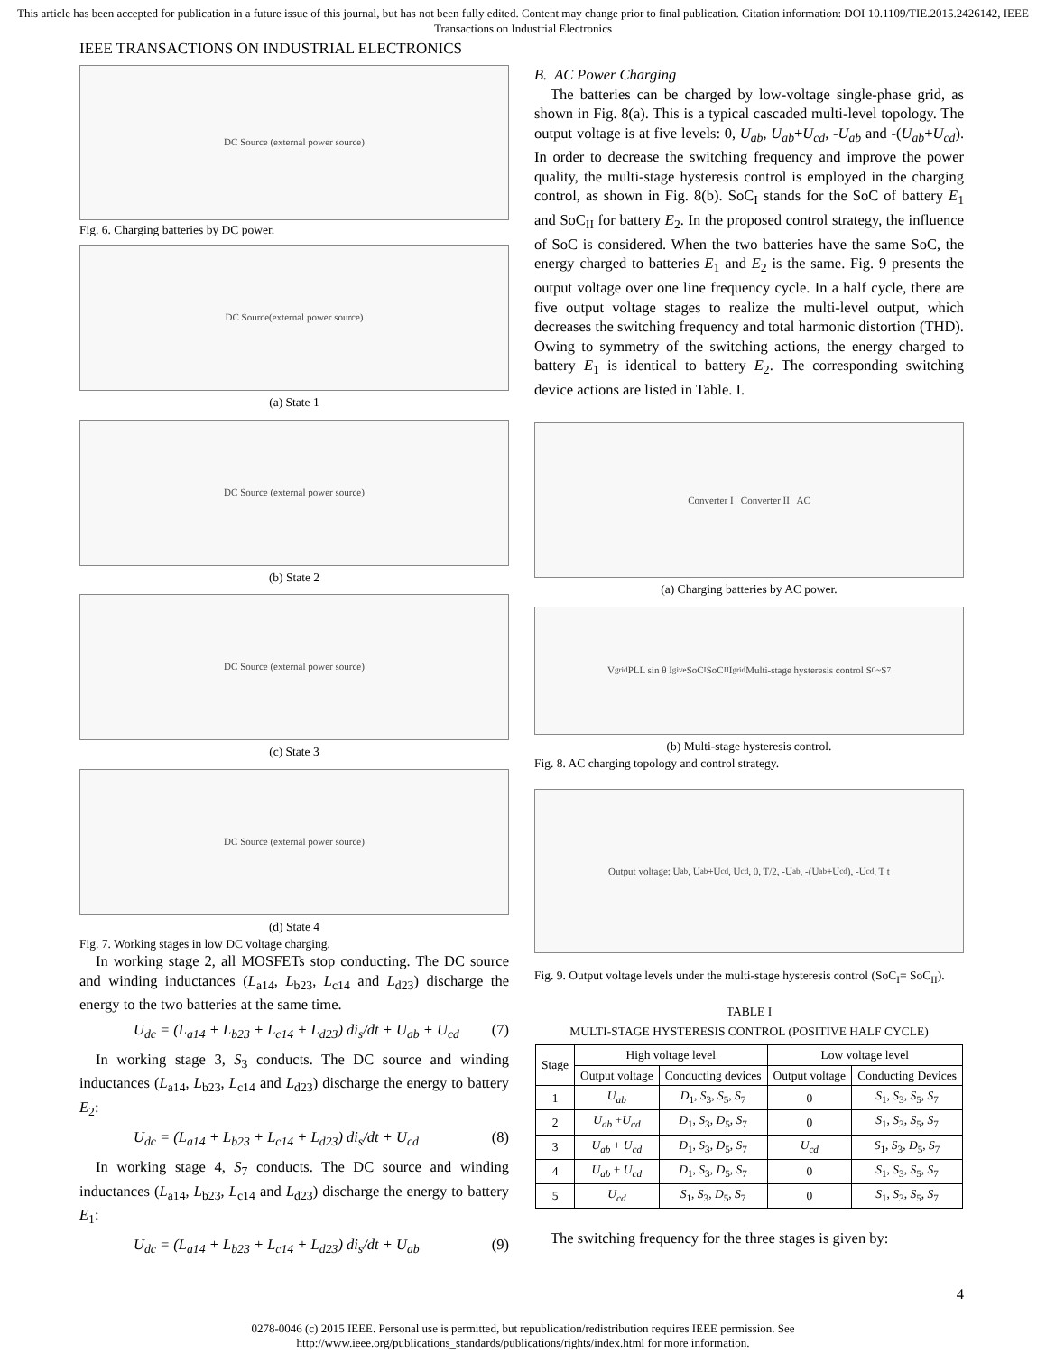This article has been accepted for publication in a future issue of this journal, but has not been fully edited. Content may change prior to final publication. Citation information: DOI 10.1109/TIE.2015.2426142, IEEE Transactions on Industrial Electronics
IEEE TRANSACTIONS ON INDUSTRIAL ELECTRONICS
DC Source (external power source)
Fig. 6. Charging batteries by DC power.
DC Source(external power source)
(a) State 1
DC Source (external power source)
(b) State 2
DC Source (external power source)
(c) State 3
DC Source (external power source)
(d) State 4
Fig. 7. Working stages in low DC voltage charging.
In working stage 2, all MOSFETs stop conducting. The DC source and winding inductances (L<sub>a14</sub>, L<sub>b23</sub>, L<sub>c14</sub> and L<sub>d23</sub>) discharge the energy to the two batteries at the same time.
U<sub>dc</sub> = (L<sub>a14</sub> + L<sub>b23</sub> + L<sub>c14</sub> + L<sub>d23</sub>) di<sub>s</sub>/dt + U<sub>ab</sub> + U<sub>cd</sub> (7)
In working stage 3, S<sub>3</sub> conducts. The DC source and winding inductances (L<sub>a14</sub>, L<sub>b23</sub>, L<sub>c14</sub> and L<sub>d23</sub>) discharge the energy to battery E<sub>2</sub>:
U<sub>dc</sub> = (L<sub>a14</sub> + L<sub>b23</sub> + L<sub>c14</sub> + L<sub>d23</sub>) di<sub>s</sub>/dt + U<sub>cd</sub> (8)
In working stage 4, S<sub>7</sub> conducts. The DC source and winding inductances (L<sub>a14</sub>, L<sub>b23</sub>, L<sub>c14</sub> and L<sub>d23</sub>) discharge the energy to battery E<sub>1</sub>:
U<sub>dc</sub> = (L<sub>a14</sub> + L<sub>b23</sub> + L<sub>c14</sub> + L<sub>d23</sub>) di<sub>s</sub>/dt + U<sub>ab</sub> (9)
B. AC Power Charging
The batteries can be charged by low-voltage single-phase grid, as shown in Fig. 8(a). This is a typical cascaded multi-level topology. The output voltage is at five levels: 0, U<sub>ab</sub>, U<sub>ab</sub>+U<sub>cd</sub>, -U<sub>ab</sub> and -(U<sub>ab</sub>+U<sub>cd</sub>). In order to decrease the switching frequency and improve the power quality, the multi-stage hysteresis control is employed in the charging control, as shown in Fig. 8(b). SoC<sub>I</sub> stands for the SoC of battery E<sub>1</sub> and SoC<sub>II</sub> for battery E<sub>2</sub>. In the proposed control strategy, the influence of SoC is considered. When the two batteries have the same SoC, the energy charged to batteries E<sub>1</sub> and E<sub>2</sub> is the same. Fig. 9 presents the output voltage over one line frequency cycle. In a half cycle, there are five output voltage stages to realize the multi-level output, which decreases the switching frequency and total harmonic distortion (THD). Owing to symmetry of the switching actions, the energy charged to battery E<sub>1</sub> is identical to battery E<sub>2</sub>. The corresponding switching device actions are listed in Table. I.
Converter I Converter II AC
(a) Charging batteries by AC power.
V<sub>grid</sub> PLL sin θ I<sub>give</sub> SoC<sub>I</sub> SoC<sub>II</sub> I<sub>grid</sub> Multi-stage hysteresis control S<sub>0</sub>~S<sub>7</sub>
(b) Multi-stage hysteresis control.
Fig. 8. AC charging topology and control strategy.
Output voltage: U<sub>ab</sub>, U<sub>ab</sub>+U<sub>cd</sub>, U<sub>cd</sub>, 0, T/2, -U<sub>ab</sub>, -(U<sub>ab</sub>+U<sub>cd</sub>), -U<sub>cd</sub>, T t
Fig. 9. Output voltage levels under the multi-stage hysteresis control (SoC<sub>I</sub>= SoC<sub>II</sub>).
TABLE I
MULTI-STAGE HYSTERESIS CONTROL (POSITIVE HALF CYCLE)
| Stage | High voltage level | | Low voltage level | |
| --- | --- | --- | --- | --- |
| | Output voltage | Conducting devices | Output voltage | Conducting Devices |
| 1 | U<sub>ab</sub> | D<sub>1</sub>, S<sub>3</sub>, S<sub>5</sub>, S<sub>7</sub> | 0 | S<sub>1</sub>, S<sub>3</sub>, S<sub>5</sub>, S<sub>7</sub> |
| 2 | U<sub>ab</sub> + U<sub>cd</sub> | D<sub>1</sub>, S<sub>3</sub>, D<sub>5</sub>, S<sub>7</sub> | 0 | S<sub>1</sub>, S<sub>3</sub>, S<sub>5</sub>, S<sub>7</sub> |
| 3 | U<sub>ab</sub> + U<sub>cd</sub> | D<sub>1</sub>, S<sub>3</sub>, D<sub>5</sub>, S<sub>7</sub> | U<sub>cd</sub> | S<sub>1</sub>, S<sub>3</sub>, D<sub>5</sub>, S<sub>7</sub> |
| 4 | U<sub>ab</sub> + U<sub>cd</sub> | D<sub>1</sub>, S<sub>3</sub>, D<sub>5</sub>, S<sub>7</sub> | 0 | S<sub>1</sub>, S<sub>3</sub>, S<sub>5</sub>, S<sub>7</sub> |
| 5 | U<sub>cd</sub> | S<sub>1</sub>, S<sub>3</sub>, D<sub>5</sub>, S<sub>7</sub> | 0 | S<sub>1</sub>, S<sub>3</sub>, S<sub>5</sub>, S<sub>7</sub> |
The switching frequency for the three stages is given by:
4
0278-0046 (c) 2015 IEEE. Personal use is permitted, but republication/redistribution requires IEEE permission. See
http://www.ieee.org/publications_standards/publications/rights/index.html for more information.